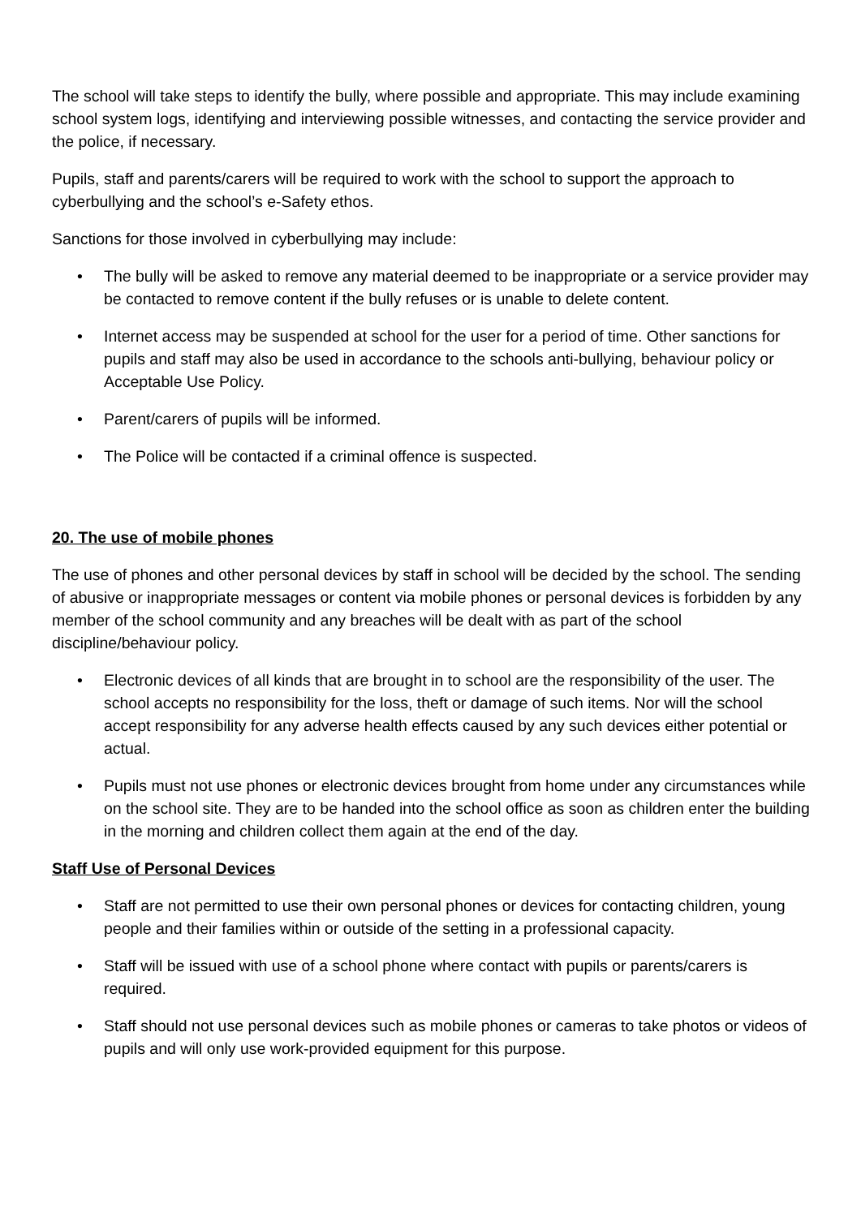The school will take steps to identify the bully, where possible and appropriate. This may include examining school system logs, identifying and interviewing possible witnesses, and contacting the service provider and the police, if necessary.
Pupils, staff and parents/carers will be required to work with the school to support the approach to cyberbullying and the school’s e-Safety ethos.
Sanctions for those involved in cyberbullying may include:
• The bully will be asked to remove any material deemed to be inappropriate or a service provider may be contacted to remove content if the bully refuses or is unable to delete content.
• Internet access may be suspended at school for the user for a period of time. Other sanctions for pupils and staff may also be used in accordance to the schools anti-bullying, behaviour policy or Acceptable Use Policy.
• Parent/carers of pupils will be informed.
• The Police will be contacted if a criminal offence is suspected.
20. The use of mobile phones
The use of phones and other personal devices by staff in school will be decided by the school. The sending of abusive or inappropriate messages or content via mobile phones or personal devices is forbidden by any member of the school community and any breaches will be dealt with as part of the school discipline/behaviour policy.
• Electronic devices of all kinds that are brought in to school are the responsibility of the user. The school accepts no responsibility for the loss, theft or damage of such items. Nor will the school accept responsibility for any adverse health effects caused by any such devices either potential or actual.
• Pupils must not use phones or electronic devices brought from home under any circumstances while on the school site. They are to be handed into the school office as soon as children enter the building in the morning and children collect them again at the end of the day.
Staff Use of Personal Devices
• Staff are not permitted to use their own personal phones or devices for contacting children, young people and their families within or outside of the setting in a professional capacity.
• Staff will be issued with use of a school phone where contact with pupils or parents/carers is required.
• Staff should not use personal devices such as mobile phones or cameras to take photos or videos of pupils and will only use work-provided equipment for this purpose.